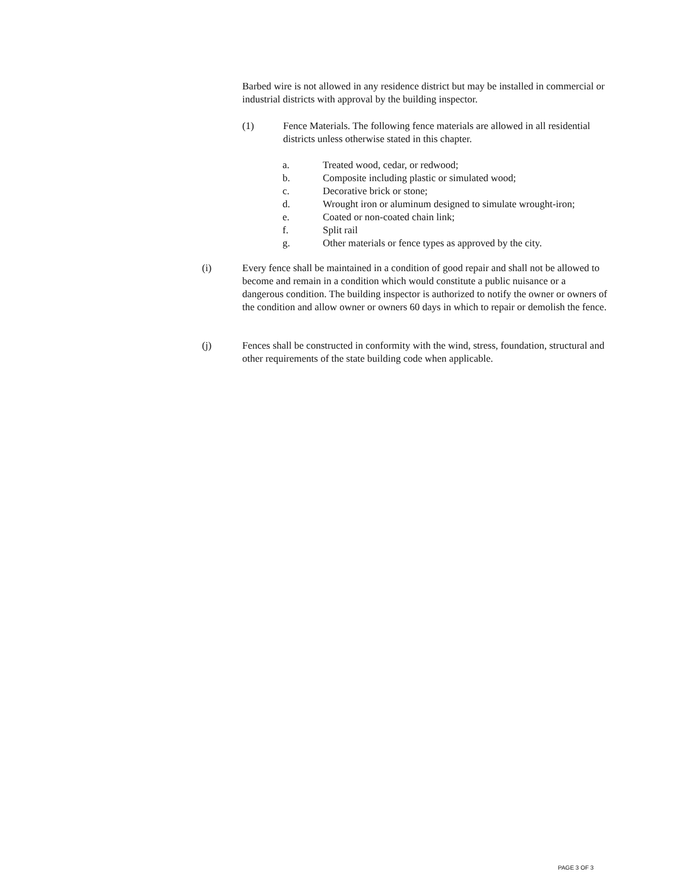Barbed wire is not allowed in any residence district but may be installed in commercial or industrial districts with approval by the building inspector.
(1) Fence Materials. The following fence materials are allowed in all residential districts unless otherwise stated in this chapter.
a. Treated wood, cedar, or redwood;
b. Composite including plastic or simulated wood;
c. Decorative brick or stone;
d. Wrought iron or aluminum designed to simulate wrought-iron;
e. Coated or non-coated chain link;
f. Split rail
g. Other materials or fence types as approved by the city.
(i) Every fence shall be maintained in a condition of good repair and shall not be allowed to become and remain in a condition which would constitute a public nuisance or a dangerous condition. The building inspector is authorized to notify the owner or owners of the condition and allow owner or owners 60 days in which to repair or demolish the fence.
(j) Fences shall be constructed in conformity with the wind, stress, foundation, structural and other requirements of the state building code when applicable.
PAGE 3 OF 3